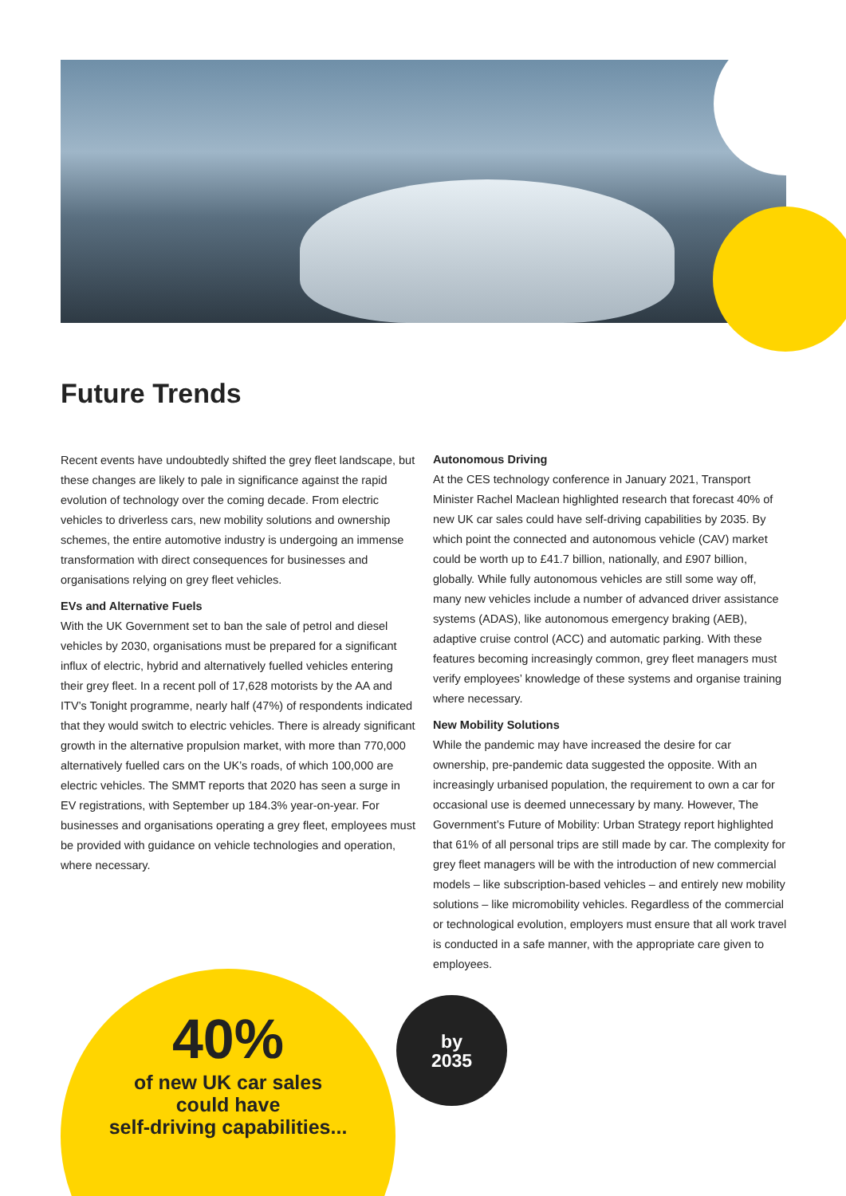Future Trends
Recent events have undoubtedly shifted the grey fleet landscape, but these changes are likely to pale in significance against the rapid evolution of technology over the coming decade. From electric vehicles to driverless cars, new mobility solutions and ownership schemes, the entire automotive industry is undergoing an immense transformation with direct consequences for businesses and organisations relying on grey fleet vehicles.
EVs and Alternative Fuels
With the UK Government set to ban the sale of petrol and diesel vehicles by 2030, organisations must be prepared for a significant influx of electric, hybrid and alternatively fuelled vehicles entering their grey fleet. In a recent poll of 17,628 motorists by the AA and ITV’s Tonight programme, nearly half (47%) of respondents indicated that they would switch to electric vehicles. There is already significant growth in the alternative propulsion market, with more than 770,000 alternatively fuelled cars on the UK’s roads, of which 100,000 are electric vehicles. The SMMT reports that 2020 has seen a surge in EV registrations, with September up 184.3% year-on-year. For businesses and organisations operating a grey fleet, employees must be provided with guidance on vehicle technologies and operation, where necessary.
Autonomous Driving
At the CES technology conference in January 2021, Transport Minister Rachel Maclean highlighted research that forecast 40% of new UK car sales could have self-driving capabilities by 2035. By which point the connected and autonomous vehicle (CAV) market could be worth up to £41.7 billion, nationally, and £907 billion, globally. While fully autonomous vehicles are still some way off, many new vehicles include a number of advanced driver assistance systems (ADAS), like autonomous emergency braking (AEB), adaptive cruise control (ACC) and automatic parking. With these features becoming increasingly common, grey fleet managers must verify employees’ knowledge of these systems and organise training where necessary.
New Mobility Solutions
While the pandemic may have increased the desire for car ownership, pre-pandemic data suggested the opposite. With an increasingly urbanised population, the requirement to own a car for occasional use is deemed unnecessary by many. However, The Government’s Future of Mobility: Urban Strategy report highlighted that 61% of all personal trips are still made by car. The complexity for grey fleet managers will be with the introduction of new commercial models – like subscription-based vehicles – and entirely new mobility solutions – like micromobility vehicles. Regardless of the commercial or technological evolution, employers must ensure that all work travel is conducted in a safe manner, with the appropriate care given to employees.
40%
of new UK car sales
could have
self-driving capabilities...
by
2035